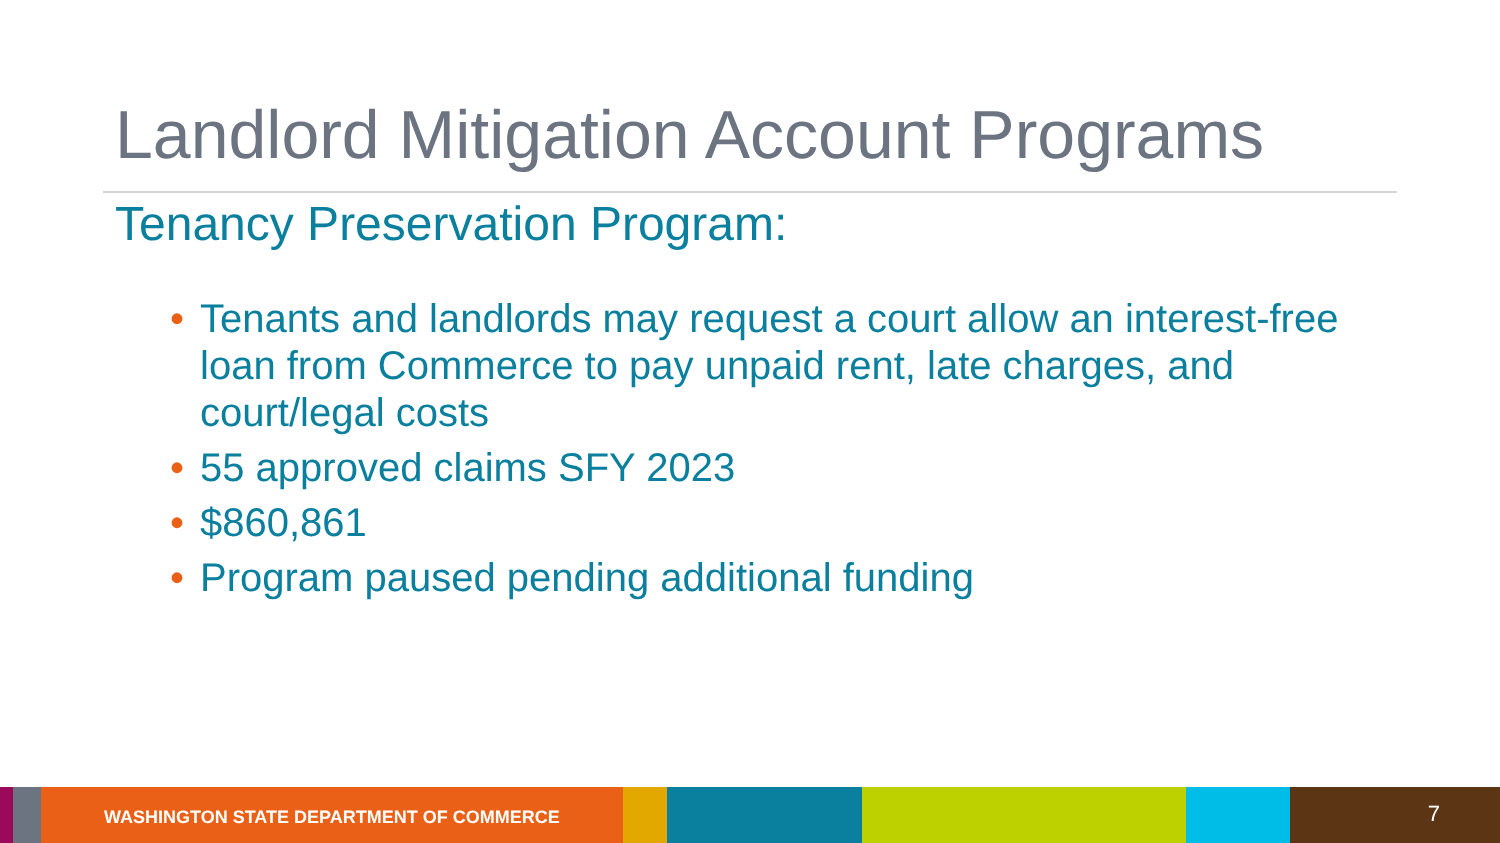Landlord Mitigation Account Programs
Tenancy Preservation Program:
• Tenants and landlords may request a court allow an interest-free loan from Commerce to pay unpaid rent, late charges, and court/legal costs
• 55 approved claims SFY 2023
• $860,861
• Program paused pending additional funding
WASHINGTON STATE DEPARTMENT OF COMMERCE
7